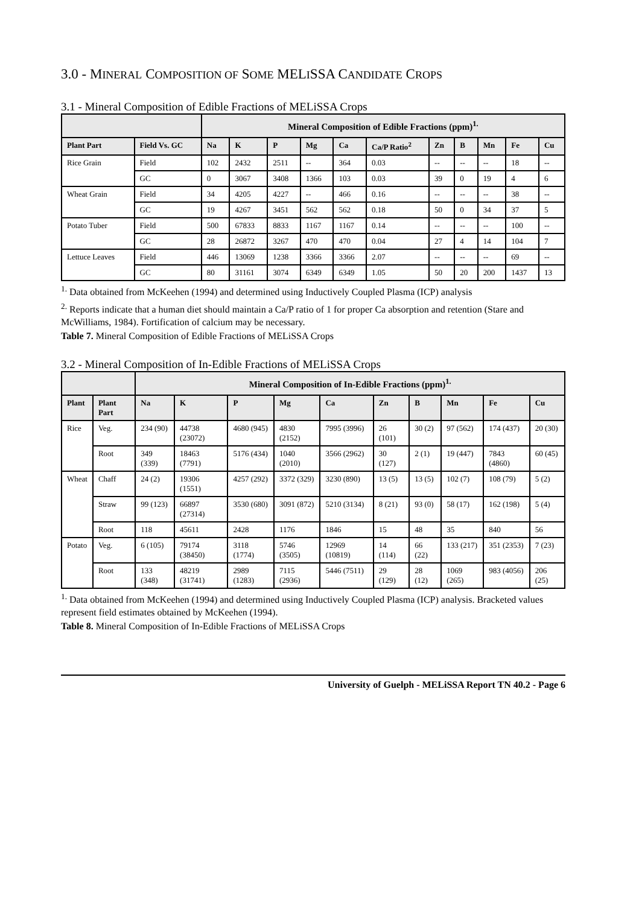3.0 - MINERAL COMPOSITION OF SOME MELISSA CANDIDATE CROPS
3.1 - Mineral Composition of Edible Fractions of MELiSSA Crops
| | | Mineral Composition of Edible Fractions (ppm)<sup>1.</sup> | | | | | | | | | | |
| --- | --- | --- | --- | --- | --- | --- | --- | --- | --- | --- | --- | --- |
| Plant Part | Field Vs. GC | Na | K | P | Mg | Ca | Ca/P Ratio<sup>2</sup> | Zn | B | Mn | Fe | Cu |
| Rice Grain | Field | 102 | 2432 | 2511 | -- | 364 | 0.03 | -- | -- | -- | 18 | -- |
| | GC | 0 | 3067 | 3408 | 1366 | 103 | 0.03 | 39 | 0 | 19 | 4 | 6 |
| Wheat Grain | Field | 34 | 4205 | 4227 | -- | 466 | 0.16 | -- | -- | -- | 38 | -- |
| | GC | 19 | 4267 | 3451 | 562 | 562 | 0.18 | 50 | 0 | 34 | 37 | 5 |
| Potato Tuber | Field | 500 | 67833 | 8833 | 1167 | 1167 | 0.14 | -- | -- | -- | 100 | -- |
| | GC | 28 | 26872 | 3267 | 470 | 470 | 0.04 | 27 | 4 | 14 | 104 | 7 |
| Lettuce Leaves | Field | 446 | 13069 | 1238 | 3366 | 3366 | 2.07 | -- | -- | -- | 69 | -- |
| | GC | 80 | 31161 | 3074 | 6349 | 6349 | 1.05 | 50 | 20 | 200 | 1437 | 13 |
<sup>1.</sup> Data obtained from McKeehen (1994) and determined using Inductively Coupled Plasma (ICP) analysis
<sup>2.</sup> Reports indicate that a human diet should maintain a Ca/P ratio of 1 for proper Ca absorption and retention (Stare and McWilliams, 1984). Fortification of calcium may be necessary.
Table 7. Mineral Composition of Edible Fractions of MELiSSA Crops
3.2 - Mineral Composition of In-Edible Fractions of MELiSSA Crops
| | | Mineral Composition of In-Edible Fractions (ppm)<sup>1.</sup> | | | | | | | | | |
| --- | --- | --- | --- | --- | --- | --- | --- | --- | --- | --- | --- |
| Plant | Plant Part | Na | K | P | Mg | Ca | Zn | B | Mn | Fe | Cu |
| Rice | Veg. | 234 (90) | 44738 (23072) | 4680 (945) | 4830 (2152) | 7995 (3996) | 26 (101) | 30 (2) | 97 (562) | 174 (437) | 20 (30) |
| | Root | 349 (339) | 18463 (7791) | 5176 (434) | 1040 (2010) | 3566 (2962) | 30 (127) | 2 (1) | 19 (447) | 7843 (4860) | 60 (45) |
| Wheat | Chaff | 24 (2) | 19306 (1551) | 4257 (292) | 3372 (329) | 3230 (890) | 13 (5) | 13 (5) | 102 (7) | 108 (79) | 5 (2) |
| | Straw | 99 (123) | 66897 (27314) | 3530 (680) | 3091 (872) | 5210 (3134) | 8 (21) | 93 (0) | 58 (17) | 162 (198) | 5 (4) |
| | Root | 118 | 45611 | 2428 | 1176 | 1846 | 15 | 48 | 35 | 840 | 56 |
| Potato | Veg. | 6 (105) | 79174 (38450) | 3118 (1774) | 5746 (3505) | 12969 (10819) | 14 (114) | 66 (22) | 133 (217) | 351 (2353) | 7 (23) |
| | Root | 133 (348) | 48219 (31741) | 2989 (1283) | 7115 (2936) | 5446 (7511) | 29 (129) | 28 (12) | 1069 (265) | 983 (4056) | 206 (25) |
<sup>1.</sup> Data obtained from McKeehen (1994) and determined using Inductively Coupled Plasma (ICP) analysis. Bracketed values represent field estimates obtained by McKeehen (1994).
Table 8. Mineral Composition of In-Edible Fractions of MELiSSA Crops
University of Guelph - MELiSSA Report TN 40.2 - Page 6